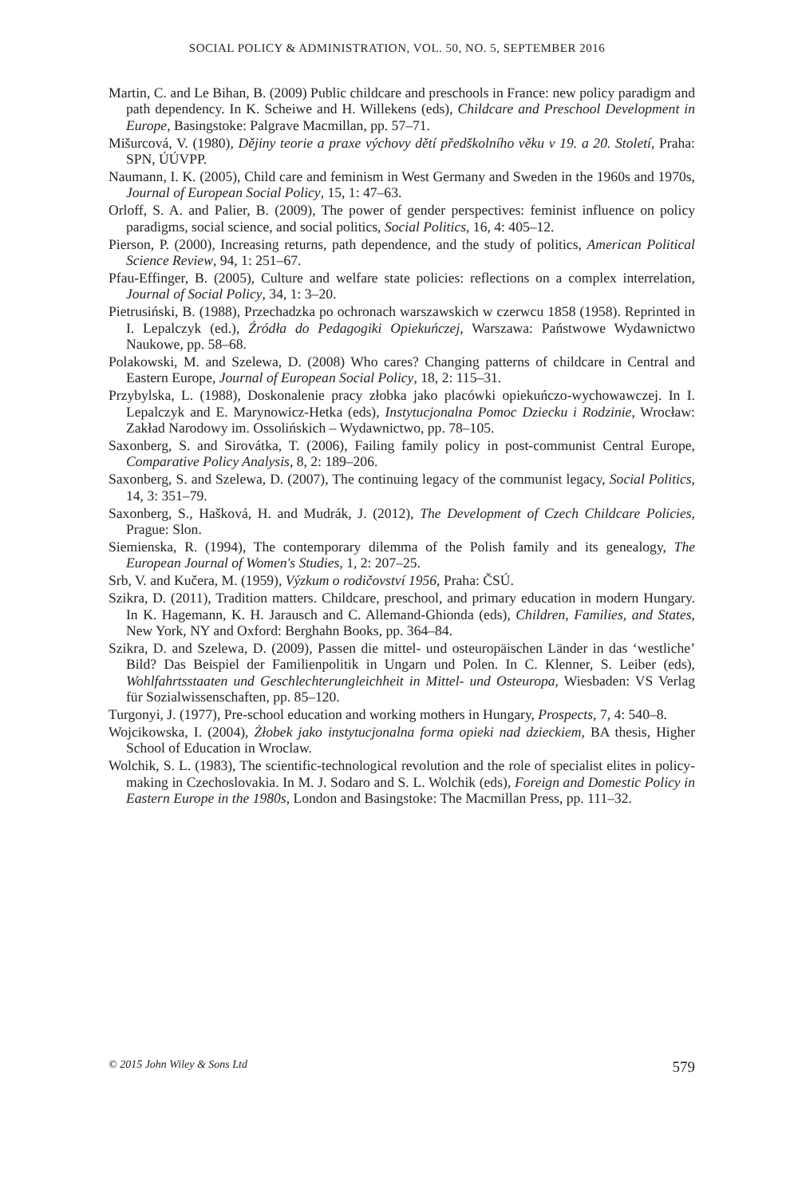SOCIAL POLICY & ADMINISTRATION, VOL. 50, NO. 5, SEPTEMBER 2016
Martin, C. and Le Bihan, B. (2009) Public childcare and preschools in France: new policy paradigm and path dependency. In K. Scheiwe and H. Willekens (eds), Childcare and Preschool Development in Europe, Basingstoke: Palgrave Macmillan, pp. 57–71.
Mišurcová, V. (1980), Dějiny teorie a praxe výchovy dětí předškolního věku v 19. a 20. Století, Praha: SPN, ÚÚVPP.
Naumann, I. K. (2005), Child care and feminism in West Germany and Sweden in the 1960s and 1970s, Journal of European Social Policy, 15, 1: 47–63.
Orloff, S. A. and Palier, B. (2009), The power of gender perspectives: feminist influence on policy paradigms, social science, and social politics, Social Politics, 16, 4: 405–12.
Pierson, P. (2000), Increasing returns, path dependence, and the study of politics, American Political Science Review, 94, 1: 251–67.
Pfau-Effinger, B. (2005), Culture and welfare state policies: reflections on a complex interrelation, Journal of Social Policy, 34, 1: 3–20.
Pietrusiński, B. (1988), Przechadzka po ochronach warszawskich w czerwcu 1858 (1958). Reprinted in I. Lepalczyk (ed.), Źródła do Pedagogiki Opiekuńczej, Warszawa: Państwowe Wydawnictwo Naukowe, pp. 58–68.
Polakowski, M. and Szelewa, D. (2008) Who cares? Changing patterns of childcare in Central and Eastern Europe, Journal of European Social Policy, 18, 2: 115–31.
Przybylska, L. (1988), Doskonalenie pracy złobka jako placówki opiekuńczo-wychowawczej. In I. Lepalczyk and E. Marynowicz-Hetka (eds), Instytucjonalna Pomoc Dziecku i Rodzinie, Wrocław: Zakład Narodowy im. Ossolińskich – Wydawnictwo, pp. 78–105.
Saxonberg, S. and Sirovátka, T. (2006), Failing family policy in post-communist Central Europe, Comparative Policy Analysis, 8, 2: 189–206.
Saxonberg, S. and Szelewa, D. (2007), The continuing legacy of the communist legacy, Social Politics, 14, 3: 351–79.
Saxonberg, S., Hašková, H. and Mudrák, J. (2012), The Development of Czech Childcare Policies, Prague: Slon.
Siemienska, R. (1994), The contemporary dilemma of the Polish family and its genealogy, The European Journal of Women's Studies, 1, 2: 207–25.
Srb, V. and Kučera, M. (1959), Výzkum o rodičovství 1956, Praha: ČSÚ.
Szikra, D. (2011), Tradition matters. Childcare, preschool, and primary education in modern Hungary. In K. Hagemann, K. H. Jarausch and C. Allemand-Ghionda (eds), Children, Families, and States, New York, NY and Oxford: Berghahn Books, pp. 364–84.
Szikra, D. and Szelewa, D. (2009), Passen die mittel- und osteuropäischen Länder in das ‘westliche’ Bild? Das Beispiel der Familienpolitik in Ungarn und Polen. In C. Klenner, S. Leiber (eds), Wohlfahrtsstaaten und Geschlechterungleichheit in Mittel- und Osteuropa, Wiesbaden: VS Verlag für Sozialwissenschaften, pp. 85–120.
Turgonyi, J. (1977), Pre-school education and working mothers in Hungary, Prospects, 7, 4: 540–8.
Wojcikowska, I. (2004), Żłobek jako instytucjonalna forma opieki nad dzieckiem, BA thesis, Higher School of Education in Wroclaw.
Wolchik, S. L. (1983), The scientific-technological revolution and the role of specialist elites in policy-making in Czechoslovakia. In M. J. Sodaro and S. L. Wolchik (eds), Foreign and Domestic Policy in Eastern Europe in the 1980s, London and Basingstoke: The Macmillan Press, pp. 111–32.
© 2015 John Wiley & Sons Ltd 579